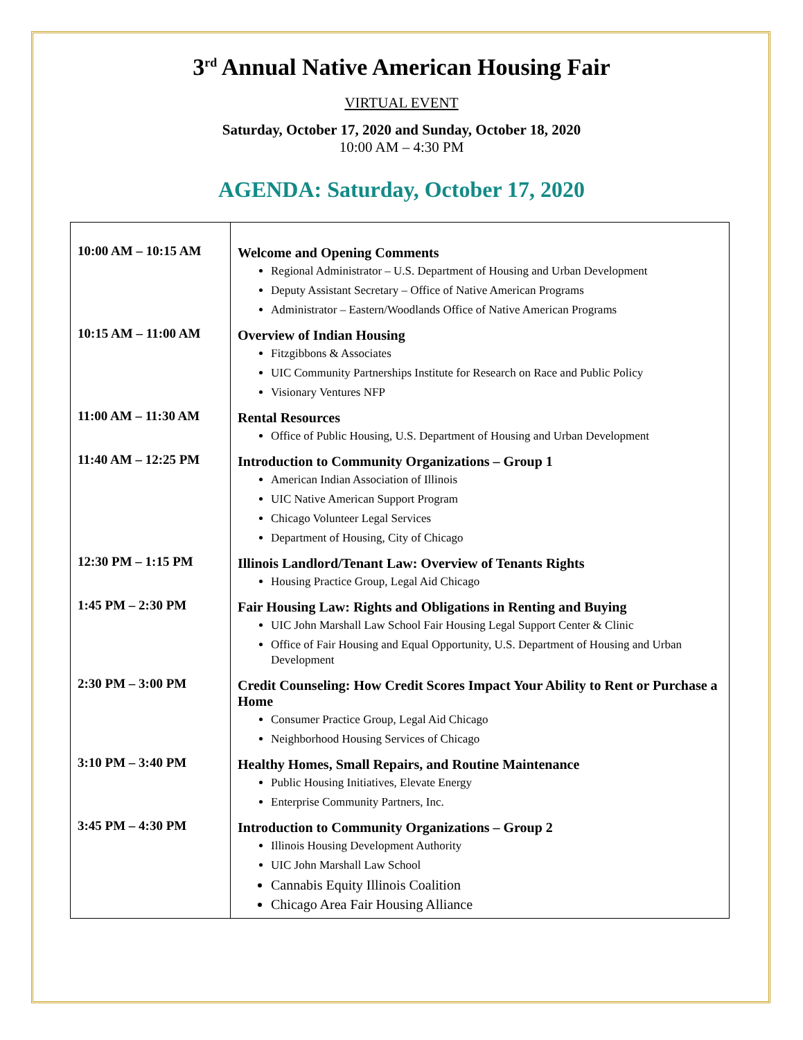3<sup>rd</sup> Annual Native American Housing Fair
VIRTUAL EVENT
Saturday, October 17, 2020 and Sunday, October 18, 2020
10:00 AM – 4:30 PM
AGENDA: Saturday, October 17, 2020
| 10:00 AM – 10:15 AM | Welcome and Opening Comments Regional Administrator – U.S. Department of Housing and Urban Development Deputy Assistant Secretary – Office of Native American Programs Administrator – Eastern/Woodlands Office of Native American Programs |
| 10:15 AM – 11:00 AM | Overview of Indian Housing Fitzgibbons & Associates UIC Community Partnerships Institute for Research on Race and Public Policy Visionary Ventures NFP |
| 11:00 AM – 11:30 AM | Rental Resources Office of Public Housing, U.S. Department of Housing and Urban Development |
| 11:40 AM – 12:25 PM | Introduction to Community Organizations – Group 1 American Indian Association of Illinois UIC Native American Support Program Chicago Volunteer Legal Services Department of Housing, City of Chicago |
| 12:30 PM – 1:15 PM | Illinois Landlord/Tenant Law: Overview of Tenants Rights Housing Practice Group, Legal Aid Chicago |
| 1:45 PM – 2:30 PM | Fair Housing Law: Rights and Obligations in Renting and Buying UIC John Marshall Law School Fair Housing Legal Support Center & Clinic Office of Fair Housing and Equal Opportunity, U.S. Department of Housing and Urban Development |
| 2:30 PM – 3:00 PM | Credit Counseling: How Credit Scores Impact Your Ability to Rent or Purchase a Home Consumer Practice Group, Legal Aid Chicago Neighborhood Housing Services of Chicago |
| 3:10 PM – 3:40 PM | Healthy Homes, Small Repairs, and Routine Maintenance Public Housing Initiatives, Elevate Energy Enterprise Community Partners, Inc. |
| 3:45 PM – 4:30 PM | Introduction to Community Organizations – Group 2 Illinois Housing Development Authority UIC John Marshall Law School Cannabis Equity Illinois Coalition Chicago Area Fair Housing Alliance |